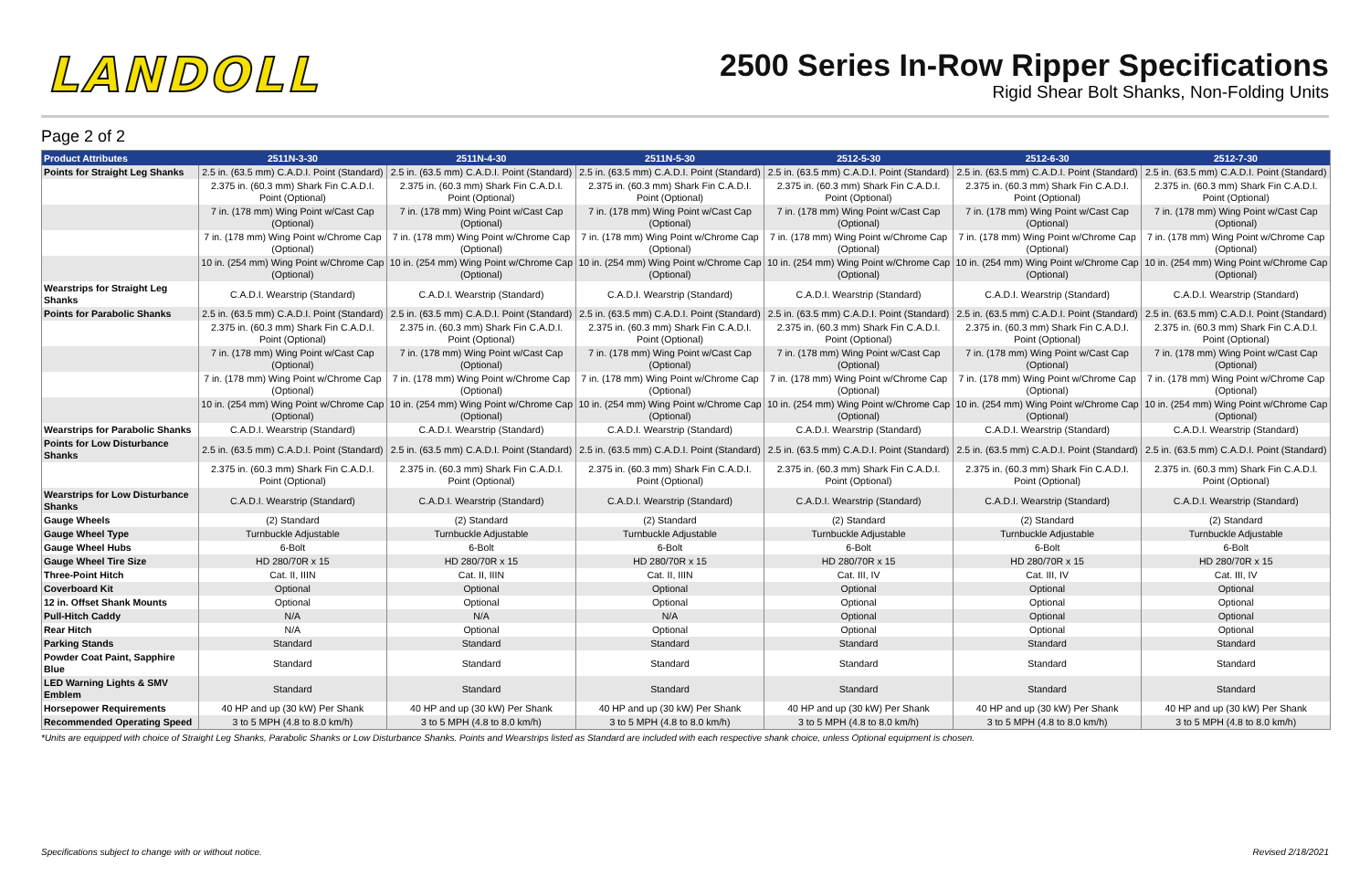LANDOLL
2500 Series In-Row Ripper Specifications
Rigid Shear Bolt Shanks, Non-Folding Units
Page 2 of 2
| Product Attributes | 2511N-3-30 | 2511N-4-30 | 2511N-5-30 | 2512-5-30 | 2512-6-30 | 2512-7-30 |
| --- | --- | --- | --- | --- | --- | --- |
| Points for Straight Leg Shanks | 2.5 in. (63.5 mm) C.A.D.I. Point (Standard) | 2.5 in. (63.5 mm) C.A.D.I. Point (Standard) | 2.5 in. (63.5 mm) C.A.D.I. Point (Standard) | 2.5 in. (63.5 mm) C.A.D.I. Point (Standard) | 2.5 in. (63.5 mm) C.A.D.I. Point (Standard) | 2.5 in. (63.5 mm) C.A.D.I. Point (Standard) |
| | 2.375 in. (60.3 mm) Shark Fin C.A.D.I. Point (Optional) | 2.375 in. (60.3 mm) Shark Fin C.A.D.I. Point (Optional) | 2.375 in. (60.3 mm) Shark Fin C.A.D.I. Point (Optional) | 2.375 in. (60.3 mm) Shark Fin C.A.D.I. Point (Optional) | 2.375 in. (60.3 mm) Shark Fin C.A.D.I. Point (Optional) | 2.375 in. (60.3 mm) Shark Fin C.A.D.I. Point (Optional) |
| | 7 in. (178 mm) Wing Point w/Cast Cap (Optional) | 7 in. (178 mm) Wing Point w/Cast Cap (Optional) | 7 in. (178 mm) Wing Point w/Cast Cap (Optional) | 7 in. (178 mm) Wing Point w/Cast Cap (Optional) | 7 in. (178 mm) Wing Point w/Cast Cap (Optional) | 7 in. (178 mm) Wing Point w/Cast Cap (Optional) |
| | 7 in. (178 mm) Wing Point w/Chrome Cap (Optional) | 7 in. (178 mm) Wing Point w/Chrome Cap (Optional) | 7 in. (178 mm) Wing Point w/Chrome Cap (Optional) | 7 in. (178 mm) Wing Point w/Chrome Cap (Optional) | 7 in. (178 mm) Wing Point w/Chrome Cap (Optional) | 7 in. (178 mm) Wing Point w/Chrome Cap (Optional) |
| | 10 in. (254 mm) Wing Point w/Chrome Cap (Optional) | 10 in. (254 mm) Wing Point w/Chrome Cap (Optional) | 10 in. (254 mm) Wing Point w/Chrome Cap (Optional) | 10 in. (254 mm) Wing Point w/Chrome Cap (Optional) | 10 in. (254 mm) Wing Point w/Chrome Cap (Optional) | 10 in. (254 mm) Wing Point w/Chrome Cap (Optional) |
| Wearstrips for Straight Leg Shanks | C.A.D.I. Wearstrip (Standard) | C.A.D.I. Wearstrip (Standard) | C.A.D.I. Wearstrip (Standard) | C.A.D.I. Wearstrip (Standard) | C.A.D.I. Wearstrip (Standard) | C.A.D.I. Wearstrip (Standard) |
| Points for Parabolic Shanks | 2.5 in. (63.5 mm) C.A.D.I. Point (Standard) | 2.5 in. (63.5 mm) C.A.D.I. Point (Standard) | 2.5 in. (63.5 mm) C.A.D.I. Point (Standard) | 2.5 in. (63.5 mm) C.A.D.I. Point (Standard) | 2.5 in. (63.5 mm) C.A.D.I. Point (Standard) | 2.5 in. (63.5 mm) C.A.D.I. Point (Standard) |
| | 2.375 in. (60.3 mm) Shark Fin C.A.D.I. Point (Optional) | 2.375 in. (60.3 mm) Shark Fin C.A.D.I. Point (Optional) | 2.375 in. (60.3 mm) Shark Fin C.A.D.I. Point (Optional) | 2.375 in. (60.3 mm) Shark Fin C.A.D.I. Point (Optional) | 2.375 in. (60.3 mm) Shark Fin C.A.D.I. Point (Optional) | 2.375 in. (60.3 mm) Shark Fin C.A.D.I. Point (Optional) |
| | 7 in. (178 mm) Wing Point w/Cast Cap (Optional) | 7 in. (178 mm) Wing Point w/Cast Cap (Optional) | 7 in. (178 mm) Wing Point w/Cast Cap (Optional) | 7 in. (178 mm) Wing Point w/Cast Cap (Optional) | 7 in. (178 mm) Wing Point w/Cast Cap (Optional) | 7 in. (178 mm) Wing Point w/Cast Cap (Optional) |
| | 7 in. (178 mm) Wing Point w/Chrome Cap (Optional) | 7 in. (178 mm) Wing Point w/Chrome Cap (Optional) | 7 in. (178 mm) Wing Point w/Chrome Cap (Optional) | 7 in. (178 mm) Wing Point w/Chrome Cap (Optional) | 7 in. (178 mm) Wing Point w/Chrome Cap (Optional) | 7 in. (178 mm) Wing Point w/Chrome Cap (Optional) |
| | 10 in. (254 mm) Wing Point w/Chrome Cap (Optional) | 10 in. (254 mm) Wing Point w/Chrome Cap (Optional) | 10 in. (254 mm) Wing Point w/Chrome Cap (Optional) | 10 in. (254 mm) Wing Point w/Chrome Cap (Optional) | 10 in. (254 mm) Wing Point w/Chrome Cap (Optional) | 10 in. (254 mm) Wing Point w/Chrome Cap (Optional) |
| Wearstrips for Parabolic Shanks | C.A.D.I. Wearstrip (Standard) | C.A.D.I. Wearstrip (Standard) | C.A.D.I. Wearstrip (Standard) | C.A.D.I. Wearstrip (Standard) | C.A.D.I. Wearstrip (Standard) | C.A.D.I. Wearstrip (Standard) |
| Points for Low Disturbance Shanks | 2.5 in. (63.5 mm) C.A.D.I. Point (Standard) | 2.5 in. (63.5 mm) C.A.D.I. Point (Standard) | 2.5 in. (63.5 mm) C.A.D.I. Point (Standard) | 2.5 in. (63.5 mm) C.A.D.I. Point (Standard) | 2.5 in. (63.5 mm) C.A.D.I. Point (Standard) | 2.5 in. (63.5 mm) C.A.D.I. Point (Standard) |
| | 2.375 in. (60.3 mm) Shark Fin C.A.D.I. Point (Optional) | 2.375 in. (60.3 mm) Shark Fin C.A.D.I. Point (Optional) | 2.375 in. (60.3 mm) Shark Fin C.A.D.I. Point (Optional) | 2.375 in. (60.3 mm) Shark Fin C.A.D.I. Point (Optional) | 2.375 in. (60.3 mm) Shark Fin C.A.D.I. Point (Optional) | 2.375 in. (60.3 mm) Shark Fin C.A.D.I. Point (Optional) |
| Wearstrips for Low Disturbance Shanks | C.A.D.I. Wearstrip (Standard) | C.A.D.I. Wearstrip (Standard) | C.A.D.I. Wearstrip (Standard) | C.A.D.I. Wearstrip (Standard) | C.A.D.I. Wearstrip (Standard) | C.A.D.I. Wearstrip (Standard) |
| Gauge Wheels | (2) Standard | (2) Standard | (2) Standard | (2) Standard | (2) Standard | (2) Standard |
| Gauge Wheel Type | Turnbuckle Adjustable | Turnbuckle Adjustable | Turnbuckle Adjustable | Turnbuckle Adjustable | Turnbuckle Adjustable | Turnbuckle Adjustable |
| Gauge Wheel Hubs | 6-Bolt | 6-Bolt | 6-Bolt | 6-Bolt | 6-Bolt | 6-Bolt |
| Gauge Wheel Tire Size | HD 280/70R x 15 | HD 280/70R x 15 | HD 280/70R x 15 | HD 280/70R x 15 | HD 280/70R x 15 | HD 280/70R x 15 |
| Three-Point Hitch | Cat. II, IIIN | Cat. II, IIIN | Cat. II, IIIN | Cat. III, IV | Cat. III, IV | Cat. III, IV |
| Coverboard Kit | Optional | Optional | Optional | Optional | Optional | Optional |
| 12 in. Offset Shank Mounts | Optional | Optional | Optional | Optional | Optional | Optional |
| Pull-Hitch Caddy | N/A | N/A | N/A | Optional | Optional | Optional |
| Rear Hitch | N/A | Optional | Optional | Optional | Optional | Optional |
| Parking Stands | Standard | Standard | Standard | Standard | Standard | Standard |
| Powder Coat Paint, Sapphire Blue | Standard | Standard | Standard | Standard | Standard | Standard |
| LED Warning Lights & SMV Emblem | Standard | Standard | Standard | Standard | Standard | Standard |
| Horsepower Requirements | 40 HP and up (30 kW) Per Shank | 40 HP and up (30 kW) Per Shank | 40 HP and up (30 kW) Per Shank | 40 HP and up (30 kW) Per Shank | 40 HP and up (30 kW) Per Shank | 40 HP and up (30 kW) Per Shank |
| Recommended Operating Speed | 3 to 5 MPH (4.8 to 8.0 km/h) | 3 to 5 MPH (4.8 to 8.0 km/h) | 3 to 5 MPH (4.8 to 8.0 km/h) | 3 to 5 MPH (4.8 to 8.0 km/h) | 3 to 5 MPH (4.8 to 8.0 km/h) | 3 to 5 MPH (4.8 to 8.0 km/h) |
*Units are equipped with choice of Straight Leg Shanks, Parabolic Shanks or Low Disturbance Shanks. Points and Wearstrips listed as Standard are included with each respective shank choice, unless Optional equipment is chosen.
Specifications subject to change with or without notice. Revised 2/18/2021